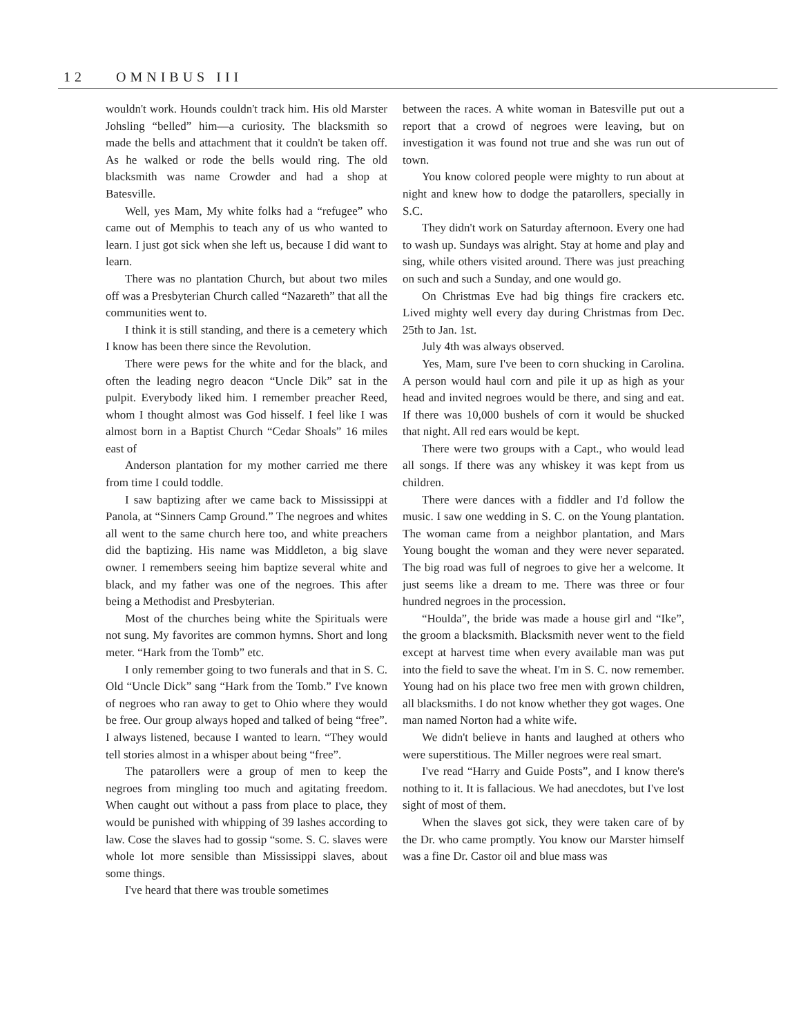12 OMNIBUS III
wouldn't work. Hounds couldn't track him. His old Marster Johsling “belled” him—a curiosity. The blacksmith so made the bells and attachment that it couldn't be taken off. As he walked or rode the bells would ring. The old blacksmith was name Crowder and had a shop at Batesville.
Well, yes Mam, My white folks had a “refugee” who came out of Memphis to teach any of us who wanted to learn. I just got sick when she left us, because I did want to learn.
There was no plantation Church, but about two miles off was a Presbyterian Church called “Nazareth” that all the communities went to.
I think it is still standing, and there is a cemetery which I know has been there since the Revolution.
There were pews for the white and for the black, and often the leading negro deacon “Uncle Dik” sat in the pulpit. Everybody liked him. I remember preacher Reed, whom I thought almost was God hisself. I feel like I was almost born in a Baptist Church “Cedar Shoals” 16 miles east of
Anderson plantation for my mother carried me there from time I could toddle.
I saw baptizing after we came back to Mississippi at Panola, at “Sinners Camp Ground.” The negroes and whites all went to the same church here too, and white preachers did the baptizing. His name was Middleton, a big slave owner. I remembers seeing him baptize several white and black, and my father was one of the negroes. This after being a Methodist and Presbyterian.
Most of the churches being white the Spirituals were not sung. My favorites are common hymns. Short and long meter. “Hark from the Tomb” etc.
I only remember going to two funerals and that in S. C. Old “Uncle Dick” sang “Hark from the Tomb.” I've known of negroes who ran away to get to Ohio where they would be free. Our group always hoped and talked of being “free”. I always listened, because I wanted to learn. “They would tell stories almost in a whisper about being “free”.
The patarollers were a group of men to keep the negroes from mingling too much and agitating freedom. When caught out without a pass from place to place, they would be punished with whipping of 39 lashes according to law. Cose the slaves had to gossip “some. S. C. slaves were whole lot more sensible than Mississippi slaves, about some things.
I've heard that there was trouble sometimes
between the races. A white woman in Batesville put out a report that a crowd of negroes were leaving, but on investigation it was found not true and she was run out of town.
You know colored people were mighty to run about at night and knew how to dodge the patarollers, specially in S.C.
They didn't work on Saturday afternoon. Every one had to wash up. Sundays was alright. Stay at home and play and sing, while others visited around. There was just preaching on such and such a Sunday, and one would go.
On Christmas Eve had big things fire crackers etc. Lived mighty well every day during Christmas from Dec. 25th to Jan. 1st.
July 4th was always observed.
Yes, Mam, sure I've been to corn shucking in Carolina. A person would haul corn and pile it up as high as your head and invited negroes would be there, and sing and eat. If there was 10,000 bushels of corn it would be shucked that night. All red ears would be kept.
There were two groups with a Capt., who would lead all songs. If there was any whiskey it was kept from us children.
There were dances with a fiddler and I'd follow the music. I saw one wedding in S. C. on the Young plantation. The woman came from a neighbor plantation, and Mars Young bought the woman and they were never separated. The big road was full of negroes to give her a welcome. It just seems like a dream to me. There was three or four hundred negroes in the procession.
“Houlda”, the bride was made a house girl and “Ike”, the groom a blacksmith. Blacksmith never went to the field except at harvest time when every available man was put into the field to save the wheat. I'm in S. C. now remember. Young had on his place two free men with grown children, all blacksmiths. I do not know whether they got wages. One man named Norton had a white wife.
We didn't believe in hants and laughed at others who were superstitious. The Miller negroes were real smart.
I've read “Harry and Guide Posts”, and I know there's nothing to it. It is fallacious. We had anecdotes, but I've lost sight of most of them.
When the slaves got sick, they were taken care of by the Dr. who came promptly. You know our Marster himself was a fine Dr. Castor oil and blue mass was